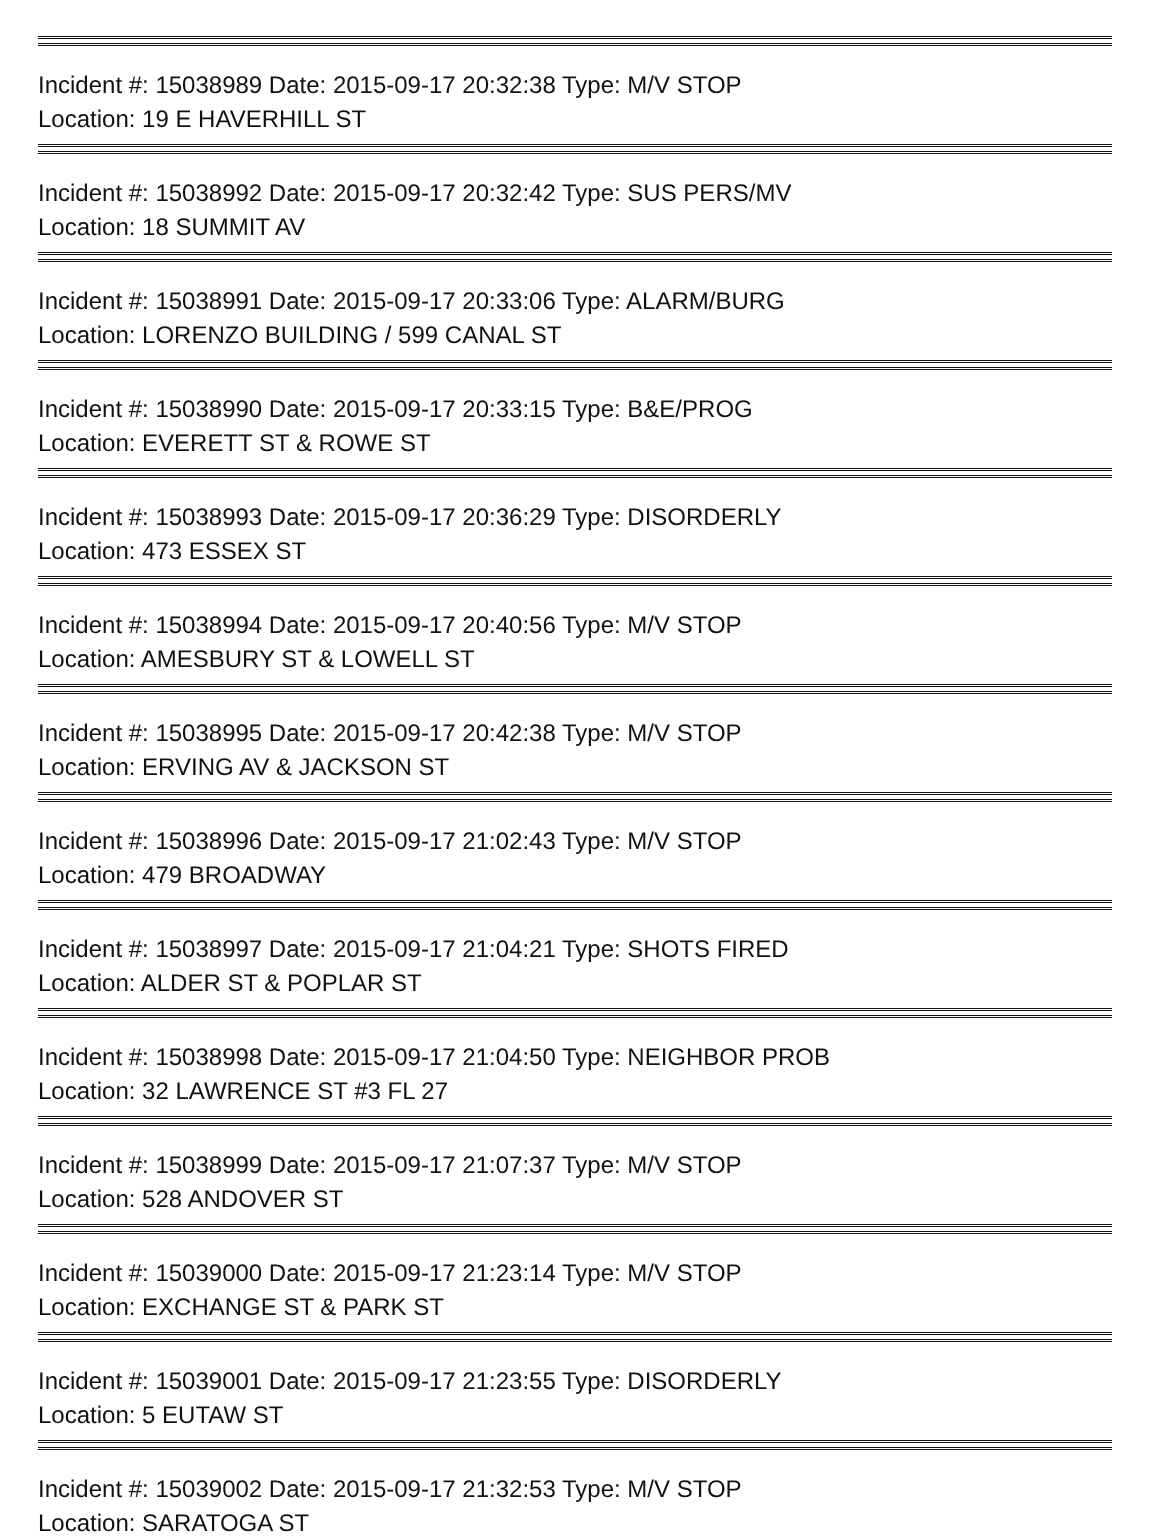Incident #: 15038989 Date: 2015-09-17 20:32:38 Type: M/V STOP
Location: 19 E HAVERHILL ST
Incident #: 15038992 Date: 2015-09-17 20:32:42 Type: SUS PERS/MV
Location: 18 SUMMIT AV
Incident #: 15038991 Date: 2015-09-17 20:33:06 Type: ALARM/BURG
Location: LORENZO BUILDING / 599 CANAL ST
Incident #: 15038990 Date: 2015-09-17 20:33:15 Type: B&E/PROG
Location: EVERETT ST & ROWE ST
Incident #: 15038993 Date: 2015-09-17 20:36:29 Type: DISORDERLY
Location: 473 ESSEX ST
Incident #: 15038994 Date: 2015-09-17 20:40:56 Type: M/V STOP
Location: AMESBURY ST & LOWELL ST
Incident #: 15038995 Date: 2015-09-17 20:42:38 Type: M/V STOP
Location: ERVING AV & JACKSON ST
Incident #: 15038996 Date: 2015-09-17 21:02:43 Type: M/V STOP
Location: 479 BROADWAY
Incident #: 15038997 Date: 2015-09-17 21:04:21 Type: SHOTS FIRED
Location: ALDER ST & POPLAR ST
Incident #: 15038998 Date: 2015-09-17 21:04:50 Type: NEIGHBOR PROB
Location: 32 LAWRENCE ST #3 FL 27
Incident #: 15038999 Date: 2015-09-17 21:07:37 Type: M/V STOP
Location: 528 ANDOVER ST
Incident #: 15039000 Date: 2015-09-17 21:23:14 Type: M/V STOP
Location: EXCHANGE ST & PARK ST
Incident #: 15039001 Date: 2015-09-17 21:23:55 Type: DISORDERLY
Location: 5 EUTAW ST
Incident #: 15039002 Date: 2015-09-17 21:32:53 Type: M/V STOP
Location: SARATOGA ST